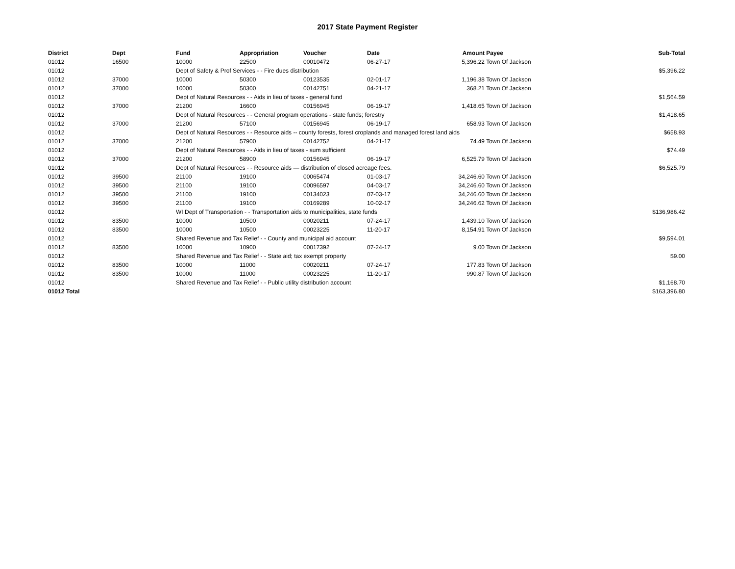2017 State Payment Register
| District | Dept | Fund | Appropriation | Voucher | Date | Amount | Payee | Sub-Total |
| --- | --- | --- | --- | --- | --- | --- | --- | --- |
| 01012 | 16500 | 10000 | 22500 | 00010472 | 06-27-17 | 5,396.22 | Town Of Jackson | |
| 01012 | | Dept of Safety & Prof Services - - Fire dues distribution | | | | | | $5,396.22 |
| 01012 | 37000 | 10000 | 50300 | 00123535 | 02-01-17 | 1,196.38 | Town Of Jackson | |
| 01012 | 37000 | 10000 | 50300 | 00142751 | 04-21-17 | 368.21 | Town Of Jackson | |
| 01012 | | Dept of Natural Resources - - Aids in lieu of taxes - general fund | | | | | | $1,564.59 |
| 01012 | 37000 | 21200 | 16600 | 00156945 | 06-19-17 | 1,418.65 | Town Of Jackson | |
| 01012 | | Dept of Natural Resources - - General program operations - state funds; forestry | | | | | | $1,418.65 |
| 01012 | 37000 | 21200 | 57100 | 00156945 | 06-19-17 | 658.93 | Town Of Jackson | |
| 01012 | | Dept of Natural Resources - - Resource aids -- county forests, forest croplands and managed forest land aids | | | | | | $658.93 |
| 01012 | 37000 | 21200 | 57900 | 00142752 | 04-21-17 | 74.49 | Town Of Jackson | |
| 01012 | | Dept of Natural Resources - - Aids in lieu of taxes - sum sufficient | | | | | | $74.49 |
| 01012 | 37000 | 21200 | 58900 | 00156945 | 06-19-17 | 6,525.79 | Town Of Jackson | |
| 01012 | | Dept of Natural Resources - - Resource aids — distribution of closed acreage fees. | | | | | | $6,525.79 |
| 01012 | 39500 | 21100 | 19100 | 00065474 | 01-03-17 | 34,246.60 | Town Of Jackson | |
| 01012 | 39500 | 21100 | 19100 | 00096597 | 04-03-17 | 34,246.60 | Town Of Jackson | |
| 01012 | 39500 | 21100 | 19100 | 00134023 | 07-03-17 | 34,246.60 | Town Of Jackson | |
| 01012 | 39500 | 21100 | 19100 | 00169289 | 10-02-17 | 34,246.62 | Town Of Jackson | |
| 01012 | | WI Dept of Transportation - - Transportation aids to municipalities, state funds | | | | | | $136,986.42 |
| 01012 | 83500 | 10000 | 10500 | 00020211 | 07-24-17 | 1,439.10 | Town Of Jackson | |
| 01012 | 83500 | 10000 | 10500 | 00023225 | 11-20-17 | 8,154.91 | Town Of Jackson | |
| 01012 | | Shared Revenue and Tax Relief - - County and municipal aid account | | | | | | $9,594.01 |
| 01012 | 83500 | 10000 | 10900 | 00017392 | 07-24-17 | 9.00 | Town Of Jackson | |
| 01012 | | Shared Revenue and Tax Relief - - State aid; tax exempt property | | | | | | $9.00 |
| 01012 | 83500 | 10000 | 11000 | 00020211 | 07-24-17 | 177.83 | Town Of Jackson | |
| 01012 | 83500 | 10000 | 11000 | 00023225 | 11-20-17 | 990.87 | Town Of Jackson | |
| 01012 | | Shared Revenue and Tax Relief - - Public utility distribution account | | | | | | $1,168.70 |
| 01012 Total | | | | | | | | $163,396.80 |